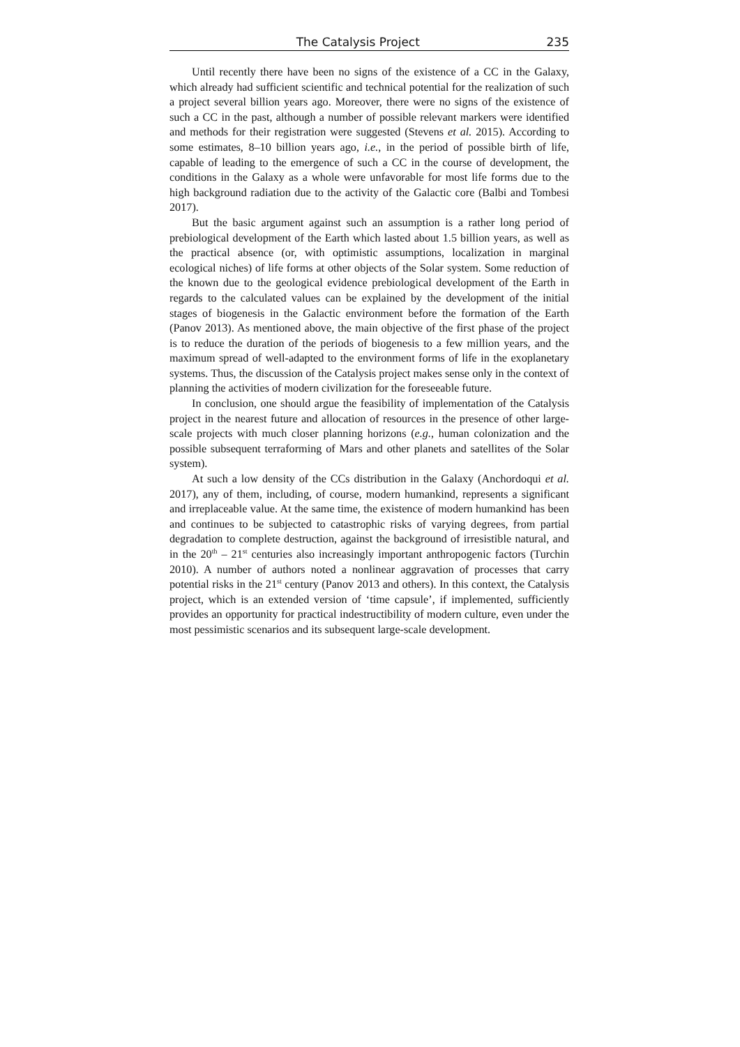The Catalysis Project 235
Until recently there have been no signs of the existence of a CC in the Galaxy, which already had sufficient scientific and technical potential for the realization of such a project several billion years ago. Moreover, there were no signs of the existence of such a CC in the past, although a number of possible relevant markers were identified and methods for their registration were suggested (Stevens et al. 2015). According to some estimates, 8–10 billion years ago, i.e., in the period of possible birth of life, capable of leading to the emergence of such a CC in the course of development, the conditions in the Galaxy as a whole were unfavorable for most life forms due to the high background radiation due to the activity of the Galactic core (Balbi and Tombesi 2017).
But the basic argument against such an assumption is a rather long period of prebiological development of the Earth which lasted about 1.5 billion years, as well as the practical absence (or, with optimistic assumptions, localization in marginal ecological niches) of life forms at other objects of the Solar system. Some reduction of the known due to the geological evidence prebiological development of the Earth in regards to the calculated values can be explained by the development of the initial stages of biogenesis in the Galactic environment before the formation of the Earth (Panov 2013). As mentioned above, the main objective of the first phase of the project is to reduce the duration of the periods of biogenesis to a few million years, and the maximum spread of well-adapted to the environment forms of life in the exoplanetary systems. Thus, the discussion of the Catalysis project makes sense only in the context of planning the activities of modern civilization for the foreseeable future.
In conclusion, one should argue the feasibility of implementation of the Catalysis project in the nearest future and allocation of resources in the presence of other large-scale projects with much closer planning horizons (e.g., human colonization and the possible subsequent terraforming of Mars and other planets and satellites of the Solar system).
At such a low density of the CCs distribution in the Galaxy (Anchordoqui et al. 2017), any of them, including, of course, modern humankind, represents a significant and irreplaceable value. At the same time, the existence of modern humankind has been and continues to be subjected to catastrophic risks of varying degrees, from partial degradation to complete destruction, against the background of irresistible natural, and in the 20<sup>th</sup> – 21<sup>st</sup> centuries also increasingly important anthropogenic factors (Turchin 2010). A number of authors noted a nonlinear aggravation of processes that carry potential risks in the 21<sup>st</sup> century (Panov 2013 and others). In this context, the Catalysis project, which is an extended version of ‘time capsule’, if implemented, sufficiently provides an opportunity for practical indestructibility of modern culture, even under the most pessimistic scenarios and its subsequent large-scale development.